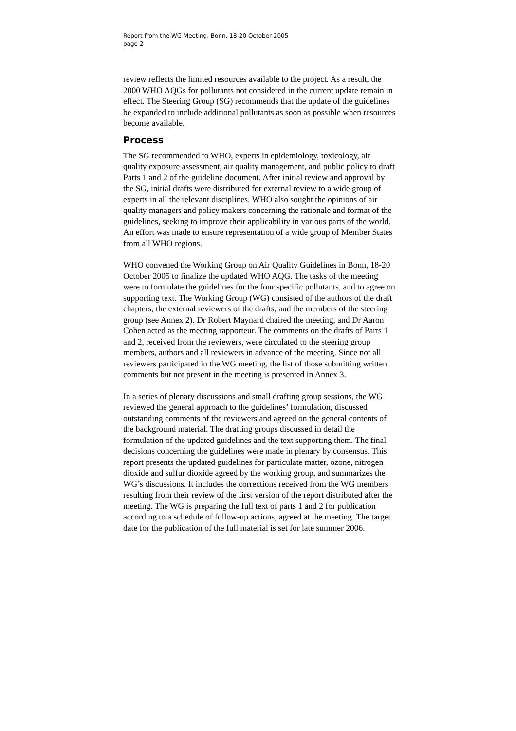Report from the WG Meeting, Bonn, 18-20 October 2005
page 2
review reflects the limited resources available to the project. As a result, the 2000 WHO AQGs for pollutants not considered in the current update remain in effect. The Steering Group (SG) recommends that the update of the guidelines be expanded to include additional pollutants as soon as possible when resources become available.
Process
The SG recommended to WHO, experts in epidemiology, toxicology, air quality exposure assessment, air quality management, and public policy to draft Parts 1 and 2 of the guideline document. After initial review and approval by the SG, initial drafts were distributed for external review to a wide group of experts in all the relevant disciplines. WHO also sought the opinions of air quality managers and policy makers concerning the rationale and format of the guidelines, seeking to improve their applicability in various parts of the world. An effort was made to ensure representation of a wide group of Member States from all WHO regions.
WHO convened the Working Group on Air Quality Guidelines in Bonn, 18-20 October 2005 to finalize the updated WHO AQG. The tasks of the meeting were to formulate the guidelines for the four specific pollutants, and to agree on supporting text. The Working Group (WG) consisted of the authors of the draft chapters, the external reviewers of the drafts, and the members of the steering group (see Annex 2). Dr Robert Maynard chaired the meeting, and Dr Aaron Cohen acted as the meeting rapporteur. The comments on the drafts of Parts 1 and 2, received from the reviewers, were circulated to the steering group members, authors and all reviewers in advance of the meeting. Since not all reviewers participated in the WG meeting, the list of those submitting written comments but not present in the meeting is presented in Annex 3.
In a series of plenary discussions and small drafting group sessions, the WG reviewed the general approach to the guidelines’ formulation, discussed outstanding comments of the reviewers and agreed on the general contents of the background material. The drafting groups discussed in detail the formulation of the updated guidelines and the text supporting them. The final decisions concerning the guidelines were made in plenary by consensus. This report presents the updated guidelines for particulate matter, ozone, nitrogen dioxide and sulfur dioxide agreed by the working group, and summarizes the WG’s discussions. It includes the corrections received from the WG members resulting from their review of the first version of the report distributed after the meeting. The WG is preparing the full text of parts 1 and 2 for publication according to a schedule of follow-up actions, agreed at the meeting. The target date for the publication of the full material is set for late summer 2006.